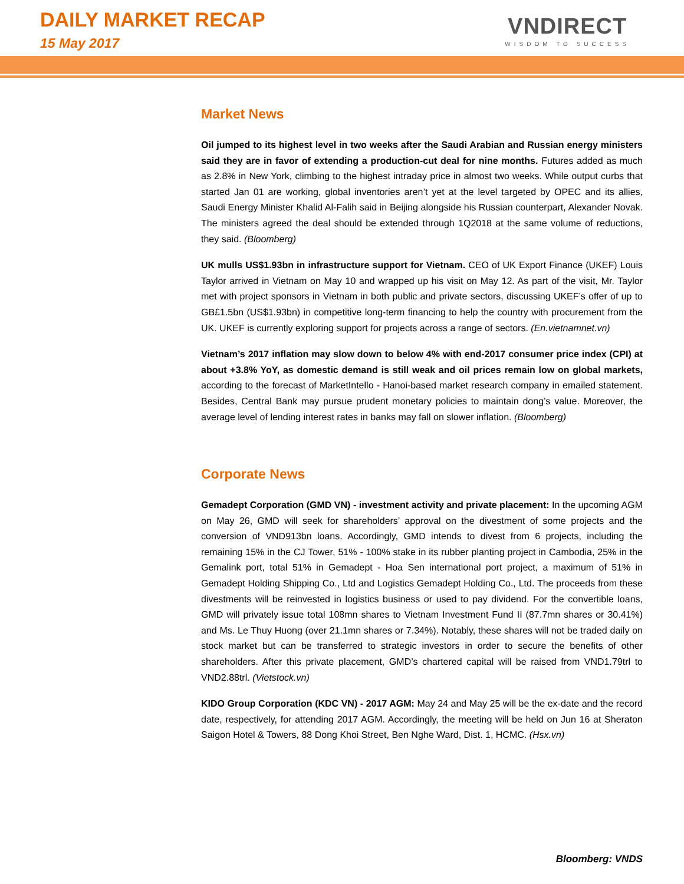DAILY MARKET RECAP
15 May 2017
VNDIRECT
WISDOM TO SUCCESS
Market News
Oil jumped to its highest level in two weeks after the Saudi Arabian and Russian energy ministers said they are in favor of extending a production-cut deal for nine months. Futures added as much as 2.8% in New York, climbing to the highest intraday price in almost two weeks. While output curbs that started Jan 01 are working, global inventories aren’t yet at the level targeted by OPEC and its allies, Saudi Energy Minister Khalid Al-Falih said in Beijing alongside his Russian counterpart, Alexander Novak. The ministers agreed the deal should be extended through 1Q2018 at the same volume of reductions, they said. (Bloomberg)
UK mulls US$1.93bn in infrastructure support for Vietnam. CEO of UK Export Finance (UKEF) Louis Taylor arrived in Vietnam on May 10 and wrapped up his visit on May 12. As part of the visit, Mr. Taylor met with project sponsors in Vietnam in both public and private sectors, discussing UKEF’s offer of up to GB£1.5bn (US$1.93bn) in competitive long-term financing to help the country with procurement from the UK. UKEF is currently exploring support for projects across a range of sectors. (En.vietnamnet.vn)
Vietnam’s 2017 inflation may slow down to below 4% with end-2017 consumer price index (CPI) at about +3.8% YoY, as domestic demand is still weak and oil prices remain low on global markets, according to the forecast of MarketIntello - Hanoi-based market research company in emailed statement. Besides, Central Bank may pursue prudent monetary policies to maintain dong’s value. Moreover, the average level of lending interest rates in banks may fall on slower inflation. (Bloomberg)
Corporate News
Gemadept Corporation (GMD VN) - investment activity and private placement: In the upcoming AGM on May 26, GMD will seek for shareholders’ approval on the divestment of some projects and the conversion of VND913bn loans. Accordingly, GMD intends to divest from 6 projects, including the remaining 15% in the CJ Tower, 51% - 100% stake in its rubber planting project in Cambodia, 25% in the Gemalink port, total 51% in Gemadept - Hoa Sen international port project, a maximum of 51% in Gemadept Holding Shipping Co., Ltd and Logistics Gemadept Holding Co., Ltd. The proceeds from these divestments will be reinvested in logistics business or used to pay dividend. For the convertible loans, GMD will privately issue total 108mn shares to Vietnam Investment Fund II (87.7mn shares or 30.41%) and Ms. Le Thuy Huong (over 21.1mn shares or 7.34%). Notably, these shares will not be traded daily on stock market but can be transferred to strategic investors in order to secure the benefits of other shareholders. After this private placement, GMD’s chartered capital will be raised from VND1.79trl to VND2.88trl. (Vietstock.vn)
KIDO Group Corporation (KDC VN) - 2017 AGM: May 24 and May 25 will be the ex-date and the record date, respectively, for attending 2017 AGM. Accordingly, the meeting will be held on Jun 16 at Sheraton Saigon Hotel & Towers, 88 Dong Khoi Street, Ben Nghe Ward, Dist. 1, HCMC. (Hsx.vn)
Bloomberg: VNDS